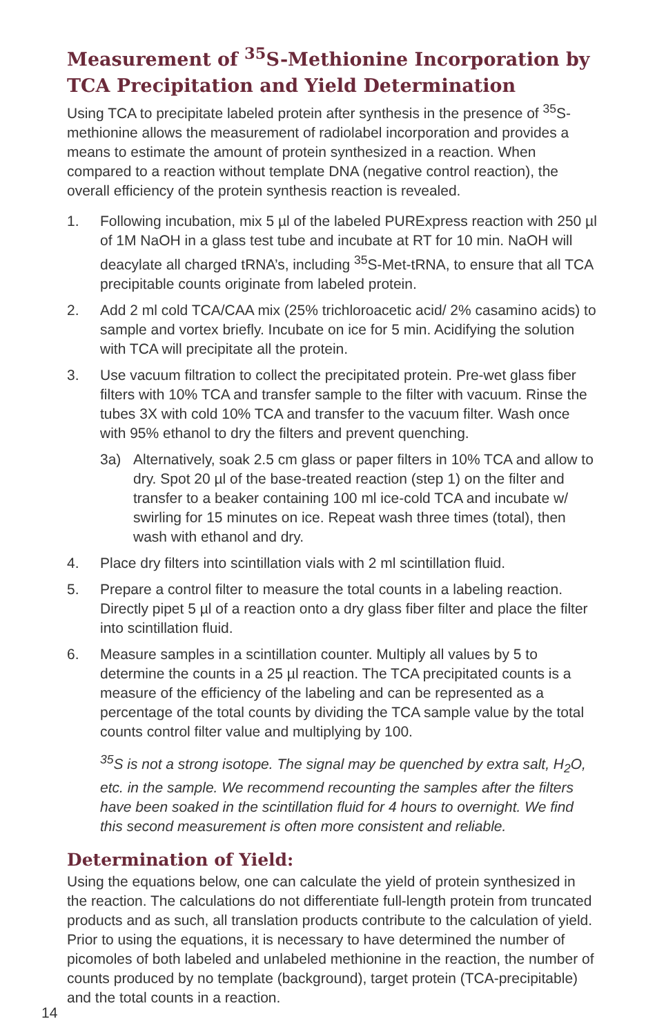Measurement of <sup>35</sup>S-Methionine Incorporation by TCA Precipitation and Yield Determination
Using TCA to precipitate labeled protein after synthesis in the presence of <sup>35</sup>S-methionine allows the measurement of radiolabel incorporation and provides a means to estimate the amount of protein synthesized in a reaction. When compared to a reaction without template DNA (negative control reaction), the overall efficiency of the protein synthesis reaction is revealed.
1. Following incubation, mix 5 µl of the labeled PURExpress reaction with 250 µl of 1M NaOH in a glass test tube and incubate at RT for 10 min. NaOH will deacylate all charged tRNA’s, including <sup>35</sup>S-Met-tRNA, to ensure that all TCA precipitable counts originate from labeled protein.
2. Add 2 ml cold TCA/CAA mix (25% trichloroacetic acid/ 2% casamino acids) to sample and vortex briefly. Incubate on ice for 5 min. Acidifying the solution with TCA will precipitate all the protein.
3. Use vacuum filtration to collect the precipitated protein. Pre-wet glass fiber filters with 10% TCA and transfer sample to the filter with vacuum. Rinse the tubes 3X with cold 10% TCA and transfer to the vacuum filter. Wash once with 95% ethanol to dry the filters and prevent quenching.
3a) Alternatively, soak 2.5 cm glass or paper filters in 10% TCA and allow to dry. Spot 20 µl of the base-treated reaction (step 1) on the filter and transfer to a beaker containing 100 ml ice-cold TCA and incubate w/ swirling for 15 minutes on ice. Repeat wash three times (total), then wash with ethanol and dry.
4. Place dry filters into scintillation vials with 2 ml scintillation fluid.
5. Prepare a control filter to measure the total counts in a labeling reaction. Directly pipet 5 µl of a reaction onto a dry glass fiber filter and place the filter into scintillation fluid.
6. Measure samples in a scintillation counter. Multiply all values by 5 to determine the counts in a 25 µl reaction. The TCA precipitated counts is a measure of the efficiency of the labeling and can be represented as a percentage of the total counts by dividing the TCA sample value by the total counts control filter value and multiplying by 100.
<sup>35</sup>S is not a strong isotope. The signal may be quenched by extra salt, H<sub>2</sub>O, etc. in the sample. We recommend recounting the samples after the filters have been soaked in the scintillation fluid for 4 hours to overnight. We find this second measurement is often more consistent and reliable.
Determination of Yield:
Using the equations below, one can calculate the yield of protein synthesized in the reaction. The calculations do not differentiate full-length protein from truncated products and as such, all translation products contribute to the calculation of yield. Prior to using the equations, it is necessary to have determined the number of picomoles of both labeled and unlabeled methionine in the reaction, the number of counts produced by no template (background), target protein (TCA-precipitable) and the total counts in a reaction.
14